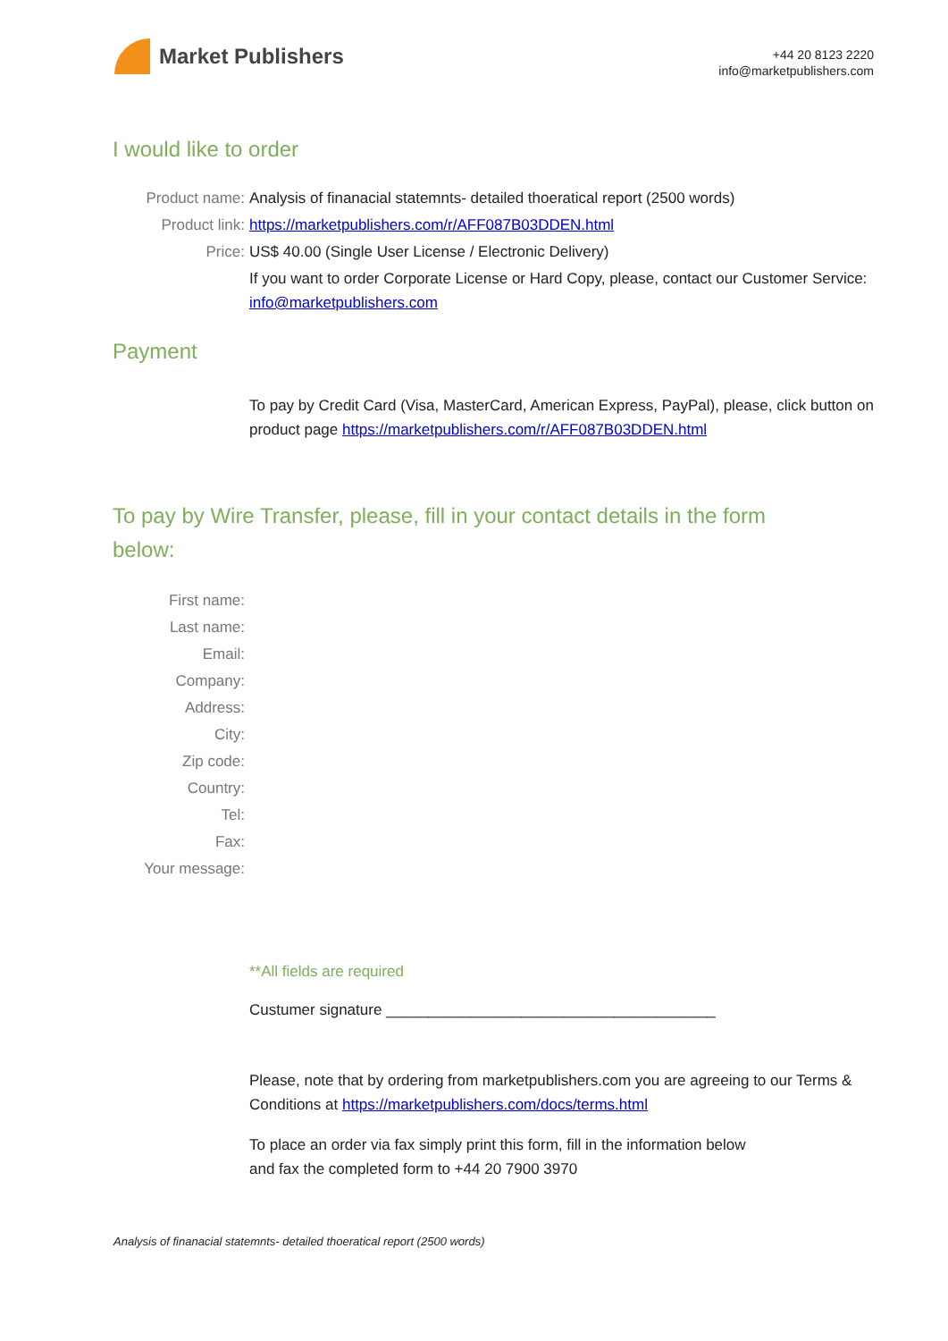Market Publishers
+44 20 8123 2220
info@marketpublishers.com
I would like to order
Product name: Analysis of finanacial statemnts- detailed thoeratical report (2500 words)
Product link: https://marketpublishers.com/r/AFF087B03DDEN.html
Price: US$ 40.00 (Single User License / Electronic Delivery)
If you want to order Corporate License or Hard Copy, please, contact our Customer Service:
info@marketpublishers.com
Payment
To pay by Credit Card (Visa, MasterCard, American Express, PayPal), please, click button on product page https://marketpublishers.com/r/AFF087B03DDEN.html
To pay by Wire Transfer, please, fill in your contact details in the form below:
First name:
Last name:
Email:
Company:
Address:
City:
Zip code:
Country:
Tel:
Fax:
Your message:
**All fields are required
Custumer signature _______________________________________
Please, note that by ordering from marketpublishers.com you are agreeing to our Terms & Conditions at https://marketpublishers.com/docs/terms.html
To place an order via fax simply print this form, fill in the information below
and fax the completed form to +44 20 7900 3970
Analysis of finanacial statemnts- detailed thoeratical report (2500 words)